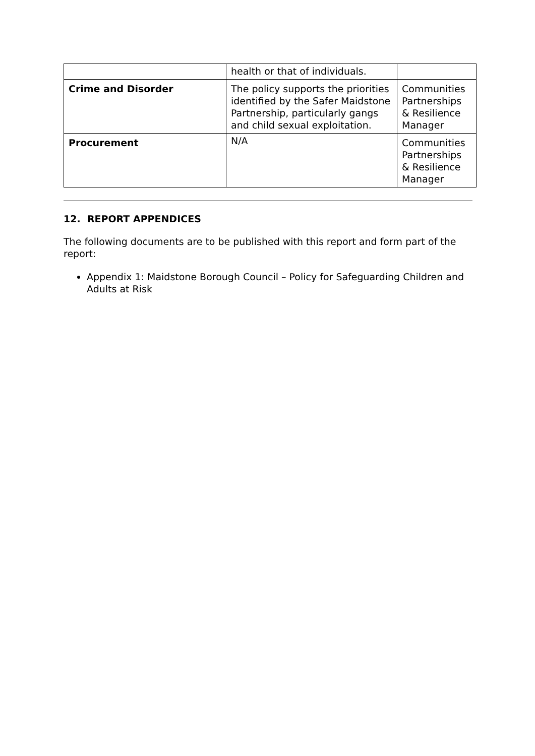| | health or that of individuals. | |
| Crime and Disorder | The policy supports the priorities identified by the Safer Maidstone Partnership, particularly gangs and child sexual exploitation. | Communities Partnerships & Resilience Manager |
| Procurement | N/A | Communities Partnerships & Resilience Manager |
12. REPORT APPENDICES
The following documents are to be published with this report and form part of the report:
Appendix 1: Maidstone Borough Council – Policy for Safeguarding Children and Adults at Risk